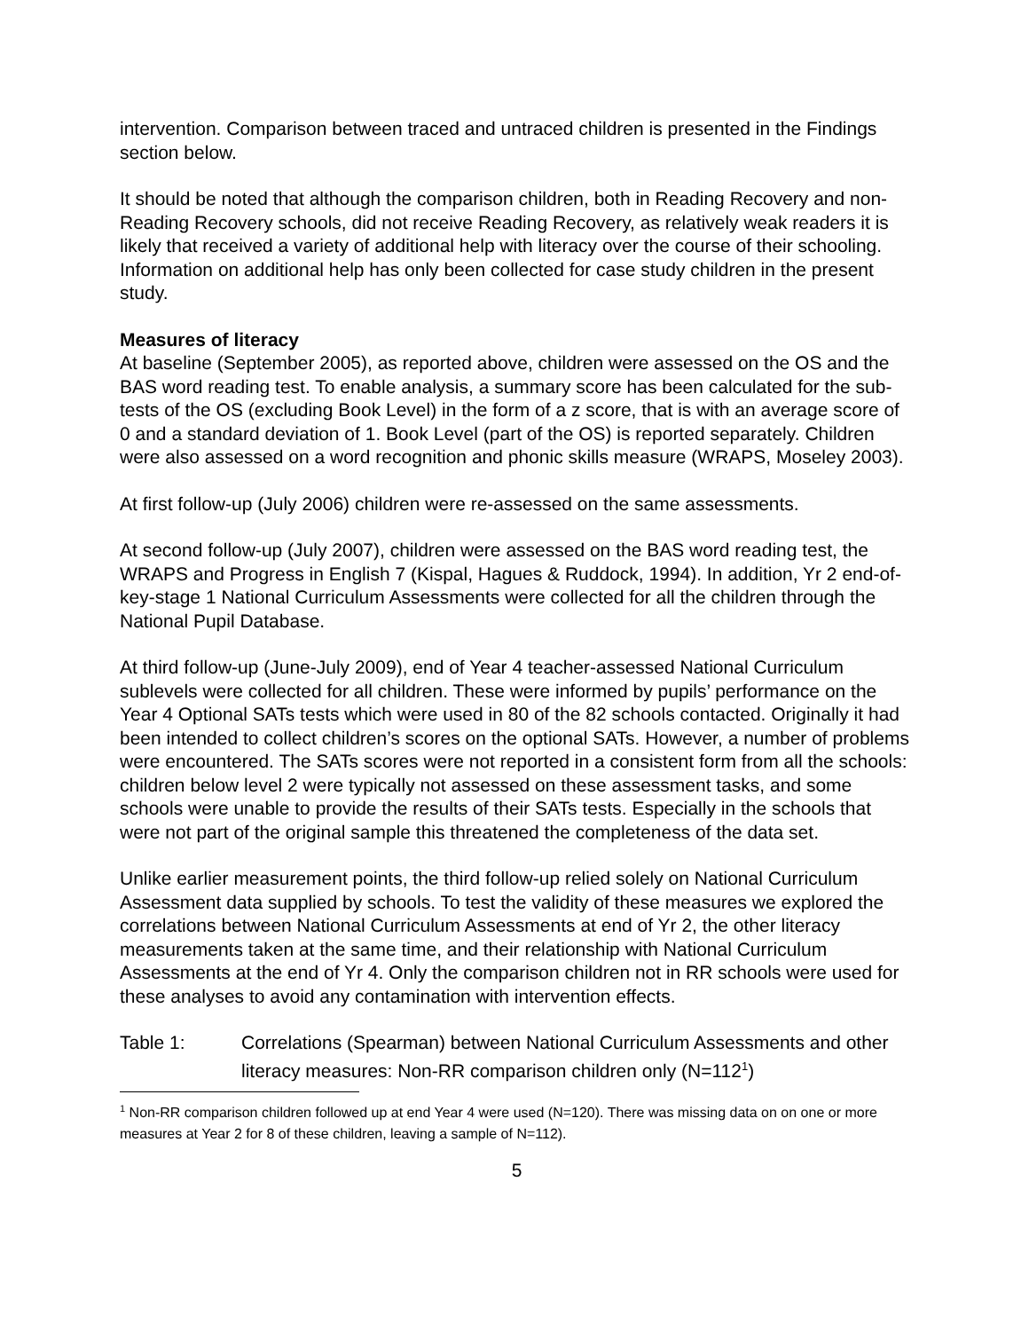intervention. Comparison between traced and untraced children is presented in the Findings section below.
It should be noted that although the comparison children, both in Reading Recovery and non-Reading Recovery schools, did not receive Reading Recovery, as relatively weak readers it is likely that received a variety of additional help with literacy over the course of their schooling. Information on additional help has only been collected for case study children in the present study.
Measures of literacy
At baseline (September 2005), as reported above, children were assessed on the OS and the BAS word reading test. To enable analysis, a summary score has been calculated for the sub-tests of the OS (excluding Book Level) in the form of a z score, that is with an average score of 0 and a standard deviation of 1. Book Level (part of the OS) is reported separately. Children were also assessed on a word recognition and phonic skills measure (WRAPS, Moseley 2003).
At first follow-up (July 2006) children were re-assessed on the same assessments.
At second follow-up (July 2007), children were assessed on the BAS word reading test, the WRAPS and Progress in English 7 (Kispal, Hagues & Ruddock, 1994). In addition, Yr 2 end-of-key-stage 1 National Curriculum Assessments were collected for all the children through the National Pupil Database.
At third follow-up (June-July 2009), end of Year 4 teacher-assessed National Curriculum sublevels were collected for all children. These were informed by pupils’ performance on the Year 4 Optional SATs tests which were used in 80 of the 82 schools contacted. Originally it had been intended to collect children’s scores on the optional SATs. However, a number of problems were encountered. The SATs scores were not reported in a consistent form from all the schools: children below level 2 were typically not assessed on these assessment tasks, and some schools were unable to provide the results of their SATs tests. Especially in the schools that were not part of the original sample this threatened the completeness of the data set.
Unlike earlier measurement points, the third follow-up relied solely on National Curriculum Assessment data supplied by schools. To test the validity of these measures we explored the correlations between National Curriculum Assessments at end of Yr 2, the other literacy measurements taken at the same time, and their relationship with National Curriculum Assessments at the end of Yr 4. Only the comparison children not in RR schools were used for these analyses to avoid any contamination with intervention effects.
Table 1: Correlations (Spearman) between National Curriculum Assessments and other literacy measures: Non-RR comparison children only (N=112<sup>1</sup>)
<sup>1</sup> Non-RR comparison children followed up at end Year 4 were used (N=120). There was missing data on on one or more measures at Year 2 for 8 of these children, leaving a sample of N=112).
5